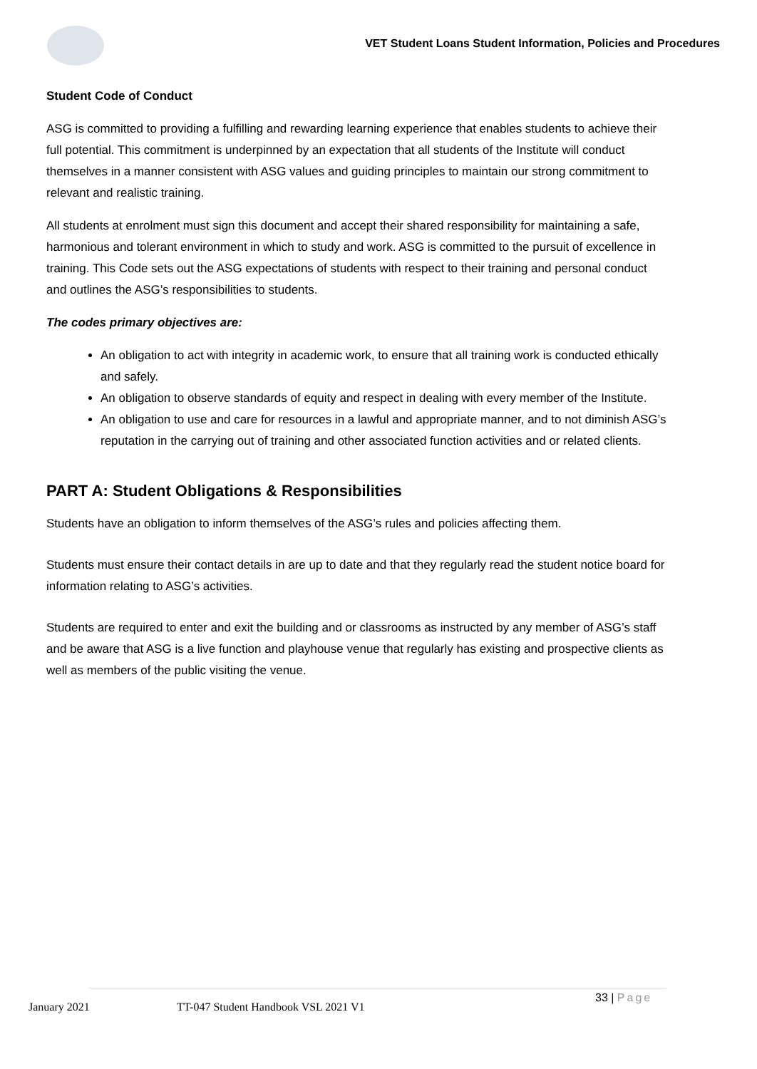VET Student Loans Student Information, Policies and Procedures
Student Code of Conduct
ASG is committed to providing a fulfilling and rewarding learning experience that enables students to achieve their full potential. This commitment is underpinned by an expectation that all students of the Institute will conduct themselves in a manner consistent with ASG values and guiding principles to maintain our strong commitment to relevant and realistic training.
All students at enrolment must sign this document and accept their shared responsibility for maintaining a safe, harmonious and tolerant environment in which to study and work. ASG is committed to the pursuit of excellence in training. This Code sets out the ASG expectations of students with respect to their training and personal conduct and outlines the ASG’s responsibilities to students.
The codes primary objectives are:
An obligation to act with integrity in academic work, to ensure that all training work is conducted ethically and safely.
An obligation to observe standards of equity and respect in dealing with every member of the Institute.
An obligation to use and care for resources in a lawful and appropriate manner, and to not diminish ASG’s reputation in the carrying out of training and other associated function activities and or related clients.
PART A: Student Obligations & Responsibilities
Students have an obligation to inform themselves of the ASG’s rules and policies affecting them.
Students must ensure their contact details in are up to date and that they regularly read the student notice board for information relating to ASG’s activities.
Students are required to enter and exit the building and or classrooms as instructed by any member of ASG’s staff and be aware that ASG is a live function and playhouse venue that regularly has existing and prospective clients as well as members of the public visiting the venue.
January 2021
TT-047 Student Handbook VSL 2021 V1
33 | Page